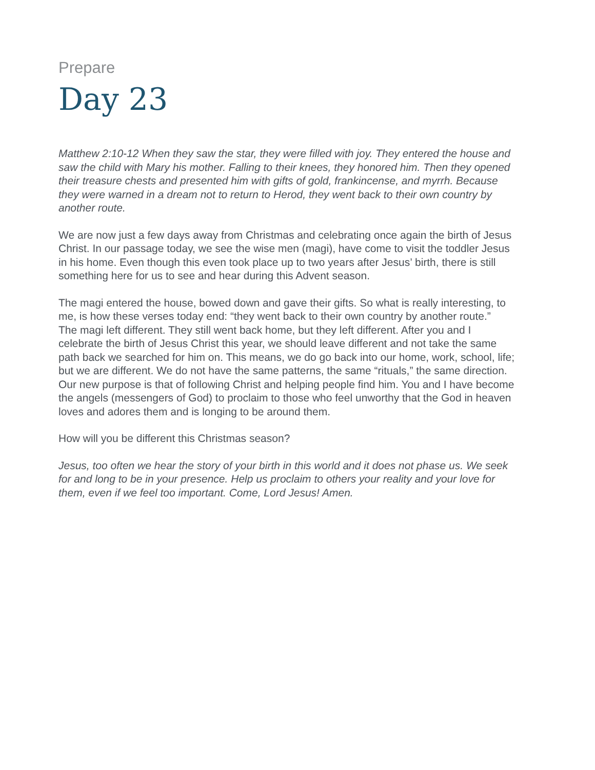Prepare
Day 23
Matthew 2:10-12 When they saw the star, they were filled with joy. They entered the house and saw the child with Mary his mother. Falling to their knees, they honored him. Then they opened their treasure chests and presented him with gifts of gold, frankincense, and myrrh. Because they were warned in a dream not to return to Herod, they went back to their own country by another route.
We are now just a few days away from Christmas and celebrating once again the birth of Jesus Christ. In our passage today, we see the wise men (magi), have come to visit the toddler Jesus in his home. Even though this even took place up to two years after Jesus’ birth, there is still something here for us to see and hear during this Advent season.
The magi entered the house, bowed down and gave their gifts. So what is really interesting, to me, is how these verses today end: “they went back to their own country by another route.”
The magi left different. They still went back home, but they left different. After you and I celebrate the birth of Jesus Christ this year, we should leave different and not take the same path back we searched for him on. This means, we do go back into our home, work, school, life; but we are different. We do not have the same patterns, the same “rituals,” the same direction. Our new purpose is that of following Christ and helping people find him. You and I have become the angels (messengers of God) to proclaim to those who feel unworthy that the God in heaven loves and adores them and is longing to be around them.
How will you be different this Christmas season?
Jesus, too often we hear the story of your birth in this world and it does not phase us. We seek for and long to be in your presence. Help us proclaim to others your reality and your love for them, even if we feel too important. Come, Lord Jesus! Amen.